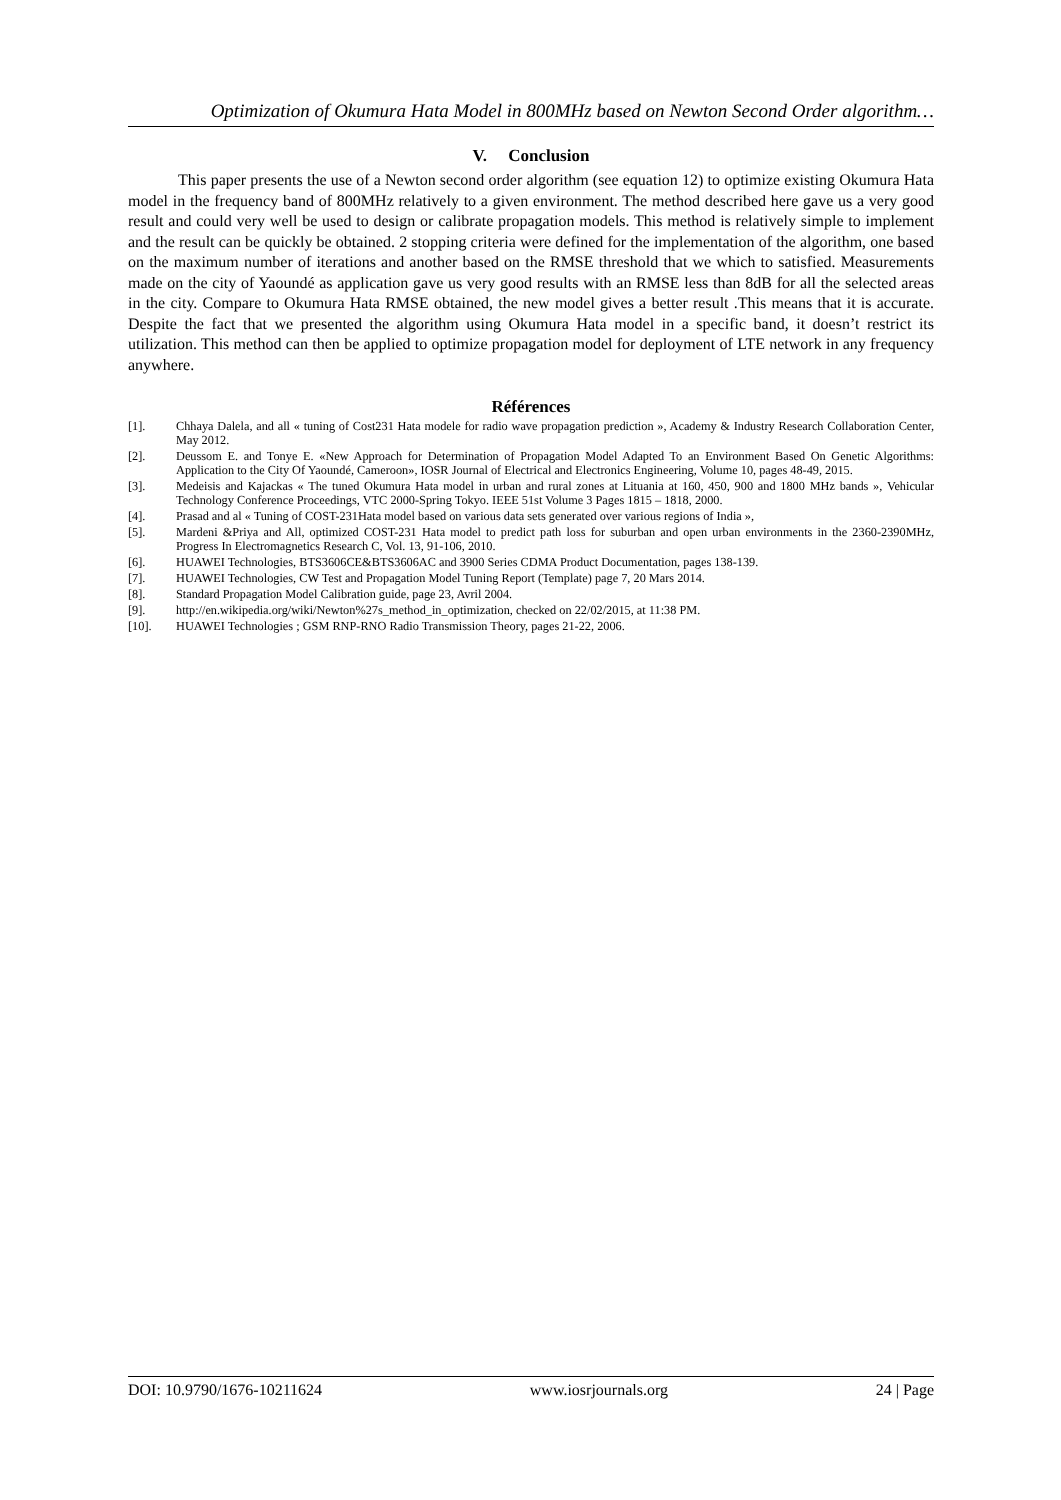Optimization of Okumura Hata Model in 800MHz based on Newton Second Order algorithm…
V. Conclusion
This paper presents the use of a Newton second order algorithm (see equation 12) to optimize existing Okumura Hata model in the frequency band of 800MHz relatively to a given environment. The method described here gave us a very good result and could very well be used to design or calibrate propagation models. This method is relatively simple to implement and the result can be quickly be obtained. 2 stopping criteria were defined for the implementation of the algorithm, one based on the maximum number of iterations and another based on the RMSE threshold that we which to satisfied. Measurements made on the city of Yaoundé as application gave us very good results with an RMSE less than 8dB for all the selected areas in the city. Compare to Okumura Hata RMSE obtained, the new model gives a better result .This means that it is accurate. Despite the fact that we presented the algorithm using Okumura Hata model in a specific band, it doesn’t restrict its utilization. This method can then be applied to optimize propagation model for deployment of LTE network in any frequency anywhere.
Références
[1]. Chhaya Dalela, and all « tuning of Cost231 Hata modele for radio wave propagation prediction », Academy & Industry Research Collaboration Center, May 2012.
[2]. Deussom E. and Tonye E. «New Approach for Determination of Propagation Model Adapted To an Environment Based On Genetic Algorithms: Application to the City Of Yaoundé, Cameroon», IOSR Journal of Electrical and Electronics Engineering, Volume 10, pages 48-49, 2015.
[3]. Medeisis and Kajackas « The tuned Okumura Hata model in urban and rural zones at Lituania at 160, 450, 900 and 1800 MHz bands », Vehicular Technology Conference Proceedings, VTC 2000-Spring Tokyo. IEEE 51st Volume 3 Pages 1815 – 1818, 2000.
[4]. Prasad and al « Tuning of COST-231Hata model based on various data sets generated over various regions of India »,
[5]. Mardeni &Priya and All, optimized COST-231 Hata model to predict path loss for suburban and open urban environments in the 2360-2390MHz, Progress In Electromagnetics Research C, Vol. 13, 91-106, 2010.
[6]. HUAWEI Technologies, BTS3606CE&BTS3606AC and 3900 Series CDMA Product Documentation, pages 138-139.
[7]. HUAWEI Technologies, CW Test and Propagation Model Tuning Report (Template) page 7, 20 Mars 2014.
[8]. Standard Propagation Model Calibration guide, page 23, Avril 2004.
[9]. http://en.wikipedia.org/wiki/Newton%27s_method_in_optimization, checked on 22/02/2015, at 11:38 PM.
[10]. HUAWEI Technologies ; GSM RNP-RNO Radio Transmission Theory, pages 21-22, 2006.
DOI: 10.9790/1676-10211624 www.iosrjournals.org 24 | Page